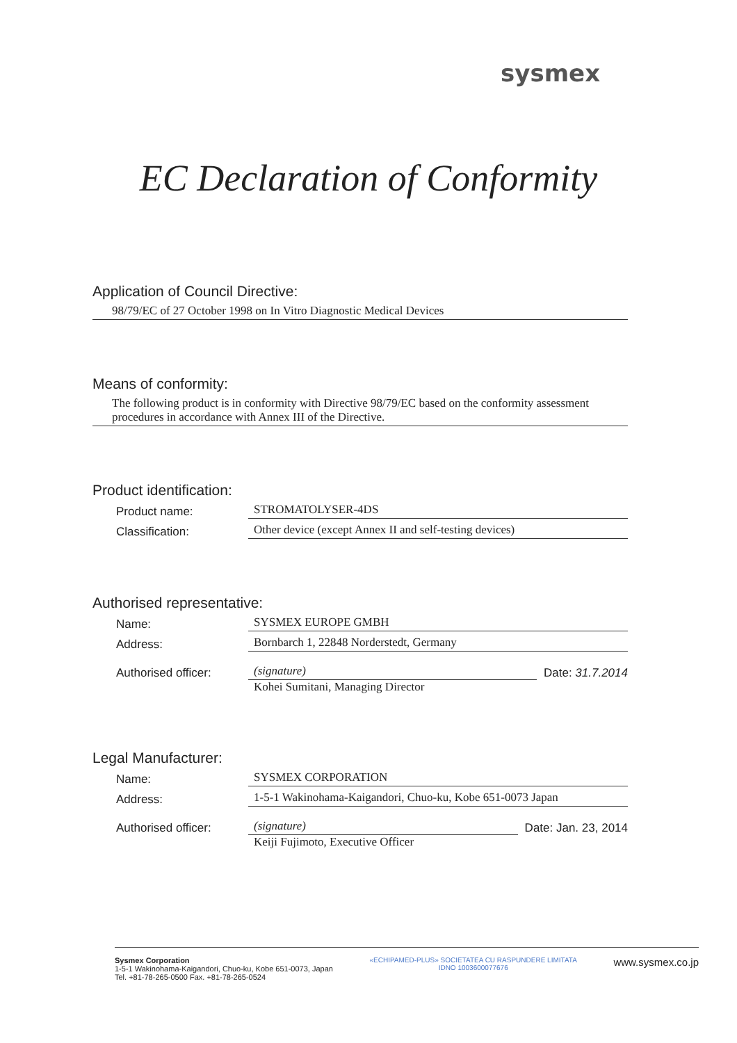sysmex
EC Declaration of Conformity
Application of Council Directive:
98/79/EC of 27 October 1998 on In Vitro Diagnostic Medical Devices
Means of conformity:
The following product is in conformity with Directive 98/79/EC based on the conformity assessment procedures in accordance with Annex III of the Directive.
Product identification:
Product name: STROMATOLYSER-4DS
Classification: Other device (except Annex II and self-testing devices)
Authorised representative:
Name: SYSMEX EUROPE GMBH
Address: Bornbarch 1, 22848 Norderstedt, Germany
Authorised officer: (signature) Date: 31.7.2014
Kohei Sumitani, Managing Director
Legal Manufacturer:
Name: SYSMEX CORPORATION
Address: 1-5-1 Wakinohama-Kaigandori, Chuo-ku, Kobe 651-0073 Japan
Authorised officer: (signature) Date: Jan. 23, 2014
Keiji Fujimoto, Executive Officer
Sysmex Corporation
1-5-1 Wakinohama-Kaigandori, Chuo-ku, Kobe 651-0073, Japan
Tel. +81-78-265-0500 Fax. +81-78-265-0524
«ECHIPAMED-PLUS» SOCIETATEA CU RASPUNDERE LIMITATA
IDNO 1003600077676
www.sysmex.co.jp